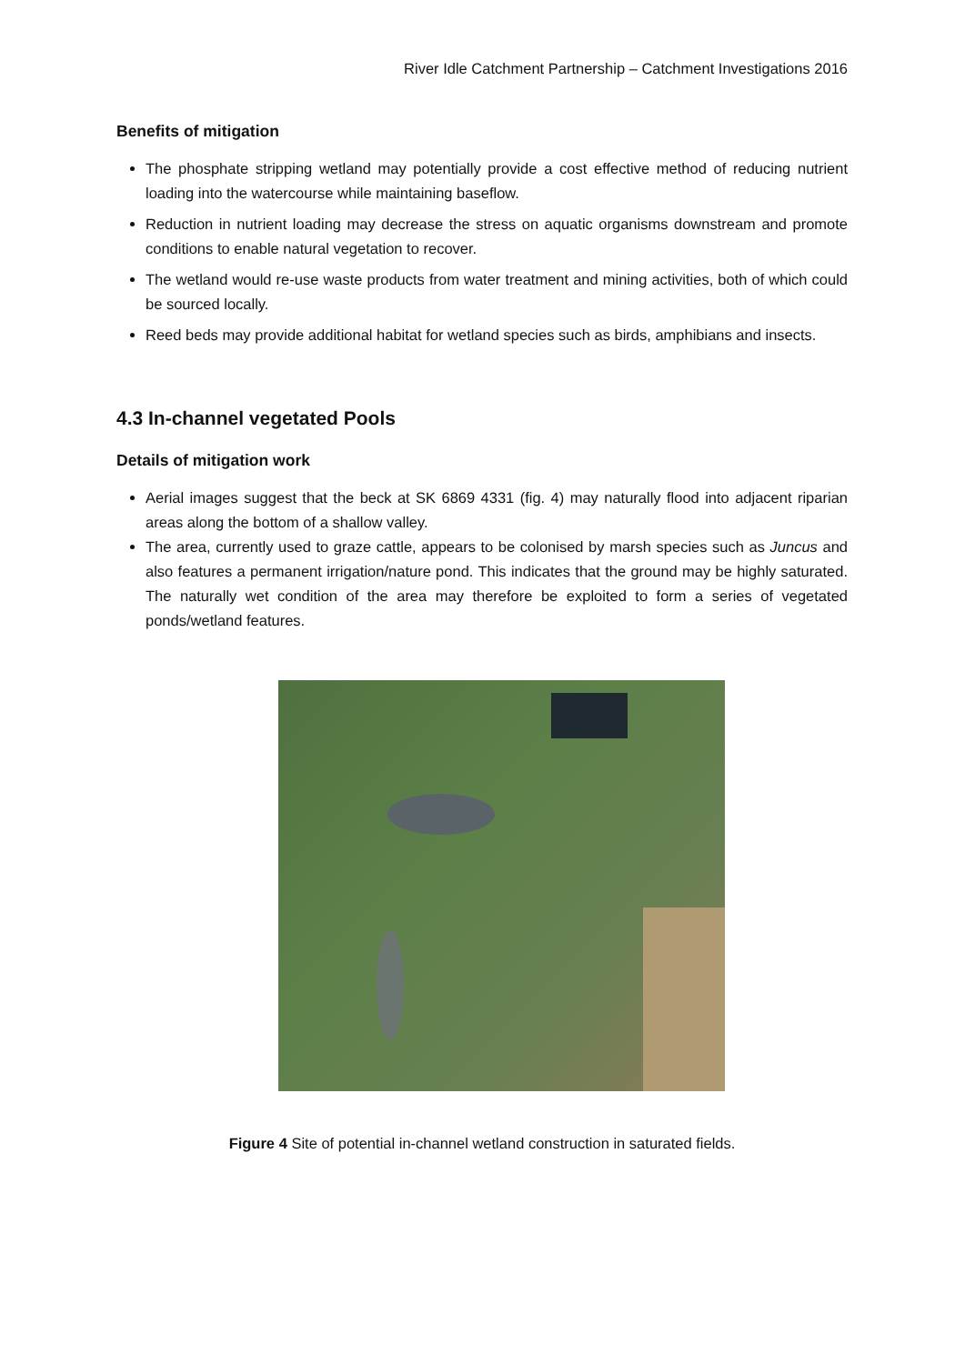River Idle Catchment Partnership – Catchment Investigations 2016
Benefits of mitigation
The phosphate stripping wetland may potentially provide a cost effective method of reducing nutrient loading into the watercourse while maintaining baseflow.
Reduction in nutrient loading may decrease the stress on aquatic organisms downstream and promote conditions to enable natural vegetation to recover.
The wetland would re-use waste products from water treatment and mining activities, both of which could be sourced locally.
Reed beds may provide additional habitat for wetland species such as birds, amphibians and insects.
4.3 In-channel vegetated Pools
Details of mitigation work
Aerial images suggest that the beck at SK 6869 4331 (fig. 4) may naturally flood into adjacent riparian areas along the bottom of a shallow valley.
The area, currently used to graze cattle, appears to be colonised by marsh species such as Juncus and also features a permanent irrigation/nature pond. This indicates that the ground may be highly saturated. The naturally wet condition of the area may therefore be exploited to form a series of vegetated ponds/wetland features.
Figure 4 Site of potential in-channel wetland construction in saturated fields.